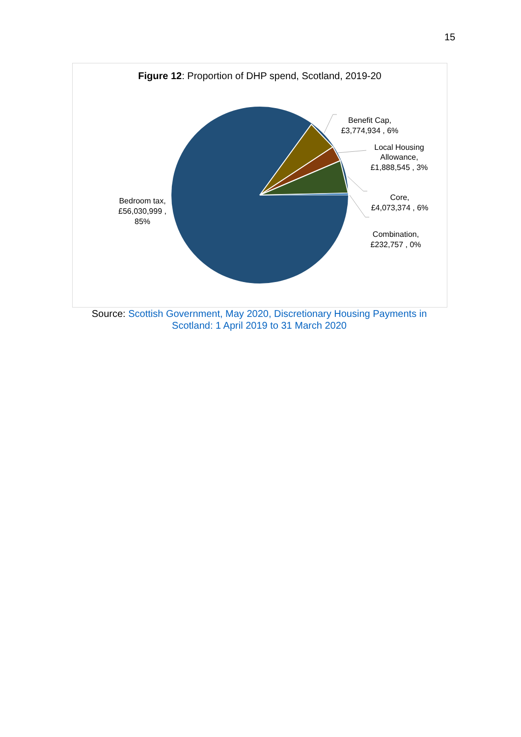15
Figure 12: Proportion of DHP spend, Scotland, 2019-20
Benefit Cap,
£3,774,934 , 6%
Local Housing
Allowance,
£1,888,545 , 3%
Core,
£4,073,374 , 6%
Combination,
£232,757 , 0%
Bedroom tax,
£56,030,999 ,
85%
Source: Scottish Government, May 2020, Discretionary Housing Payments in Scotland: 1 April 2019 to 31 March 2020